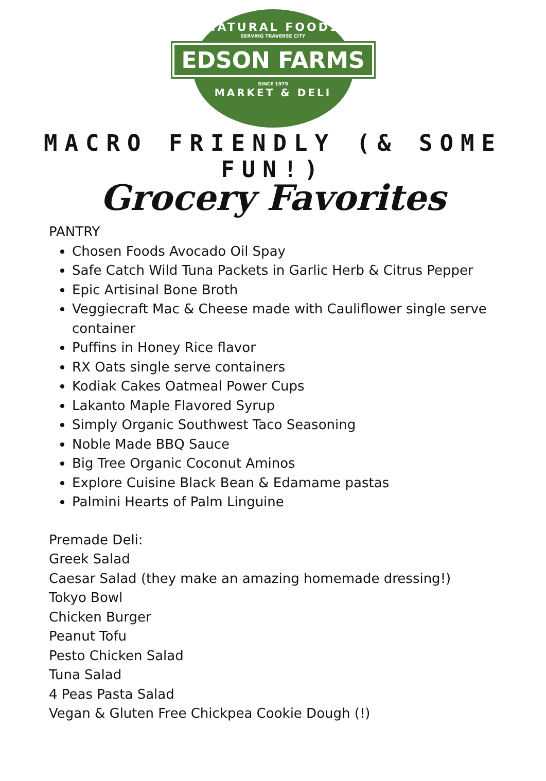NATURAL FOODS
SERVING TRAVERSE CITY
EDSON FARMS
SINCE 1979
MARKET & DELI
MACRO FRIENDLY (& SOME FUN!)
Grocery Favorites
PANTRY
Chosen Foods Avocado Oil Spay
Safe Catch Wild Tuna Packets in Garlic Herb & Citrus Pepper
Epic Artisinal Bone Broth
Veggiecraft Mac & Cheese made with Cauliflower single serve container
Puffins in Honey Rice flavor
RX Oats single serve containers
Kodiak Cakes Oatmeal Power Cups
Lakanto Maple Flavored Syrup
Simply Organic Southwest Taco Seasoning
Noble Made BBQ Sauce
Big Tree Organic Coconut Aminos
Explore Cuisine Black Bean & Edamame pastas
Palmini Hearts of Palm Linguine
Premade Deli:
Greek Salad
Caesar Salad (they make an amazing homemade dressing!)
Tokyo Bowl
Chicken Burger
Peanut Tofu
Pesto Chicken Salad
Tuna Salad
4 Peas Pasta Salad
Vegan & Gluten Free Chickpea Cookie Dough (!)